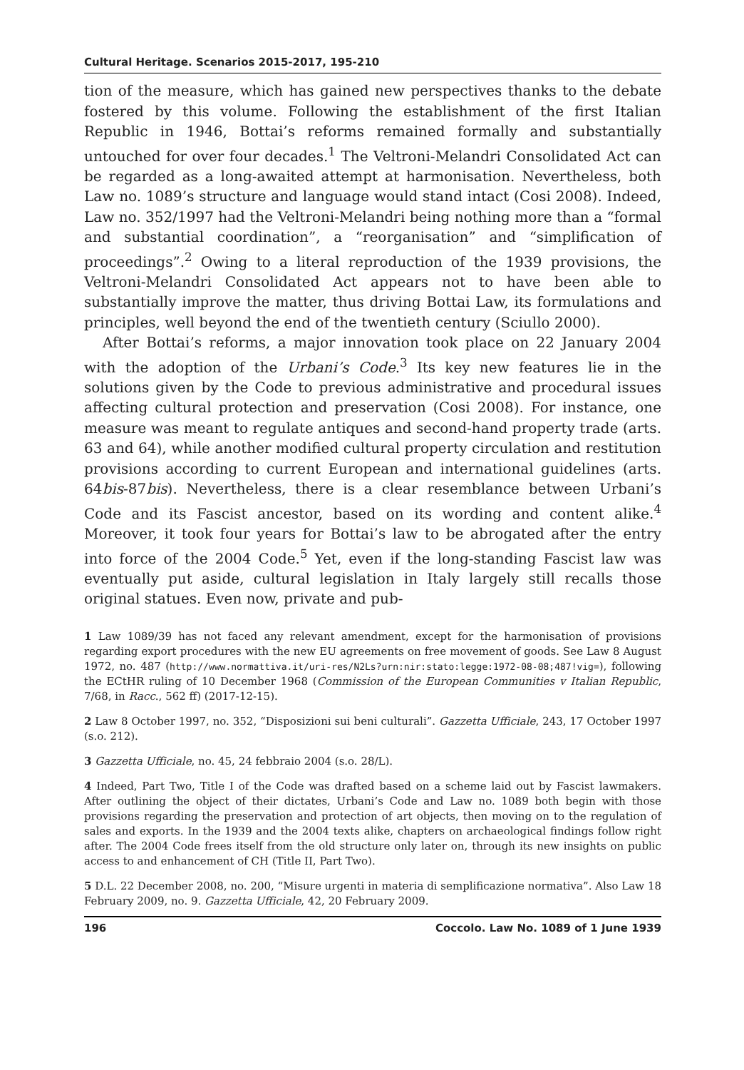Cultural Heritage. Scenarios 2015-2017, 195-210
tion of the measure, which has gained new perspectives thanks to the debate fostered by this volume. Following the establishment of the first Italian Republic in 1946, Bottai’s reforms remained formally and substantially untouched for over four decades.<sup>1</sup> The Veltroni-Melandri Consolidated Act can be regarded as a long-awaited attempt at harmonisation. Nevertheless, both Law no. 1089’s structure and language would stand intact (Cosi 2008). Indeed, Law no. 352/1997 had the Veltroni-Melandri being nothing more than a “formal and substantial coordination”, a “reorganisation” and “simplification of proceedings”.<sup>2</sup> Owing to a literal reproduction of the 1939 provisions, the Veltroni-Melandri Consolidated Act appears not to have been able to substantially improve the matter, thus driving Bottai Law, its formulations and principles, well beyond the end of the twentieth century (Sciullo 2000).
After Bottai’s reforms, a major innovation took place on 22 January 2004 with the adoption of the Urbani’s Code.<sup>3</sup> Its key new features lie in the solutions given by the Code to previous administrative and procedural issues affecting cultural protection and preservation (Cosi 2008). For instance, one measure was meant to regulate antiques and second-hand property trade (arts. 63 and 64), while another modified cultural property circulation and restitution provisions according to current European and international guidelines (arts. 64bis-87bis). Nevertheless, there is a clear resemblance between Urbani’s Code and its Fascist ancestor, based on its wording and content alike.<sup>4</sup> Moreover, it took four years for Bottai’s law to be abrogated after the entry into force of the 2004 Code.<sup>5</sup> Yet, even if the long-standing Fascist law was eventually put aside, cultural legislation in Italy largely still recalls those original statues. Even now, private and pub-
1 Law 1089/39 has not faced any relevant amendment, except for the harmonisation of provisions regarding export procedures with the new EU agreements on free movement of goods. See Law 8 August 1972, no. 487 (http://www.normattiva.it/uri-res/N2Ls?urn:nir:stato:legge:1972-08-08;487!vig=), following the ECtHR ruling of 10 December 1968 (Commission of the European Communities v Italian Republic, 7/68, in Racc., 562 ff) (2017-12-15).
2 Law 8 October 1997, no. 352, “Disposizioni sui beni culturali”. Gazzetta Ufficiale, 243, 17 October 1997 (s.o. 212).
3 Gazzetta Ufficiale, no. 45, 24 febbraio 2004 (s.o. 28/L).
4 Indeed, Part Two, Title I of the Code was drafted based on a scheme laid out by Fascist lawmakers. After outlining the object of their dictates, Urbani’s Code and Law no. 1089 both begin with those provisions regarding the preservation and protection of art objects, then moving on to the regulation of sales and exports. In the 1939 and the 2004 texts alike, chapters on archaeological findings follow right after. The 2004 Code frees itself from the old structure only later on, through its new insights on public access to and enhancement of CH (Title II, Part Two).
5 D.L. 22 December 2008, no. 200, “Misure urgenti in materia di semplificazione normativa”. Also Law 18 February 2009, no. 9. Gazzetta Ufficiale, 42, 20 February 2009.
196 Coccolo. Law No. 1089 of 1 June 1939